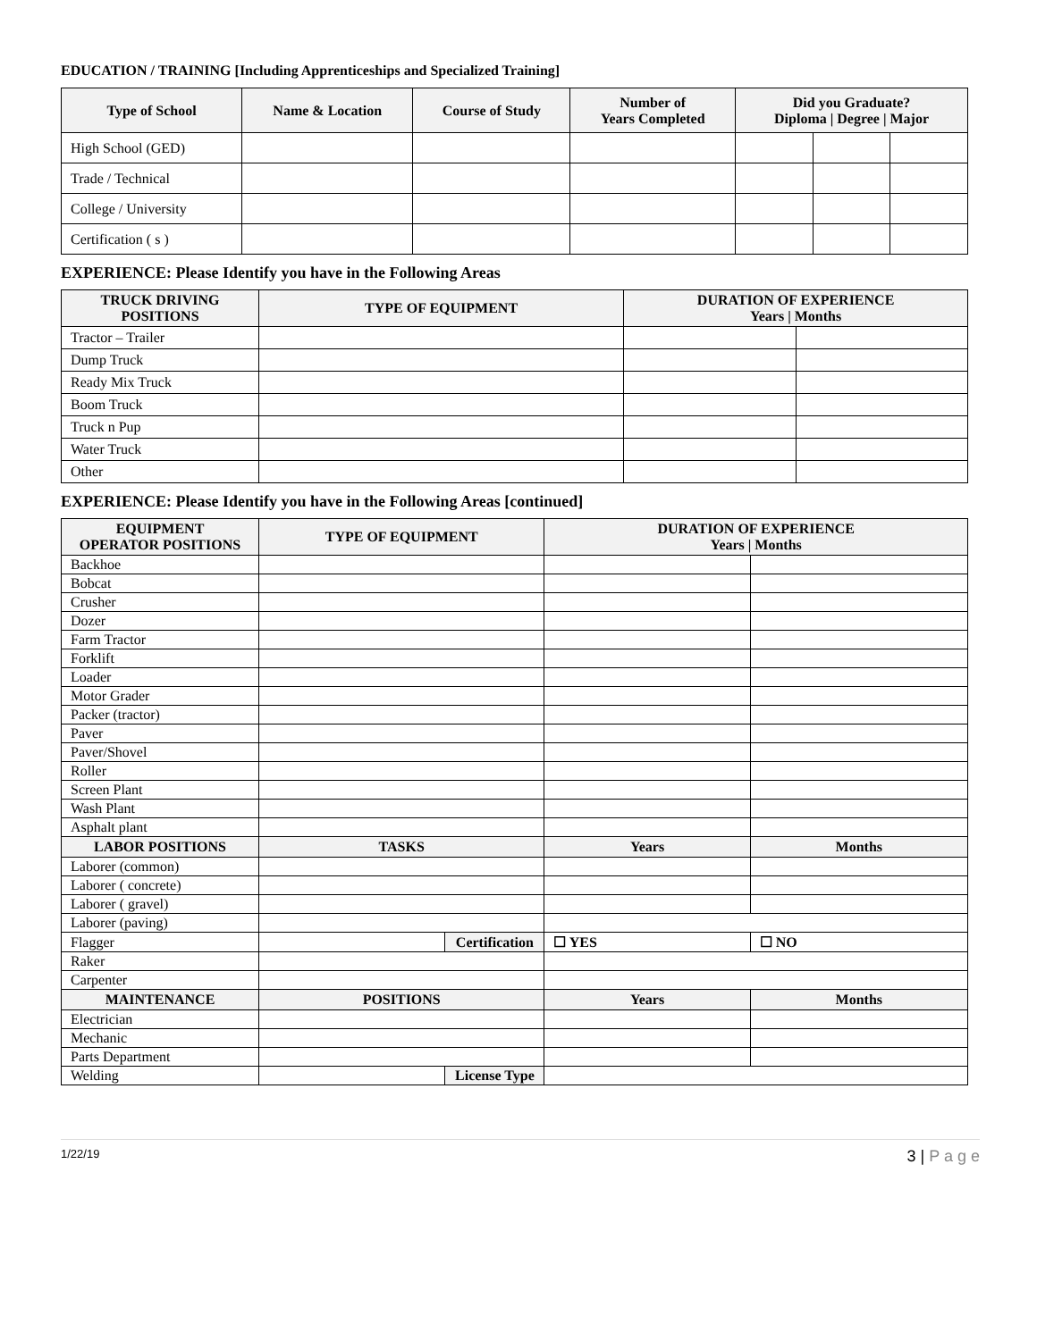EDUCATION / TRAINING [Including Apprenticeships and Specialized Training]
| Type of School | Name & Location | Course of Study | Number of Years Completed | Did you Graduate? Diploma / Degree / Major | | |
| --- | --- | --- | --- | --- | --- | --- |
| High School (GED) | | | | | | |
| Trade / Technical | | | | | | |
| College / University | | | | | | |
| Certification ( s ) | | | | | | |
EXPERIENCE: Please Identify you have in the Following Areas
| TRUCK DRIVING POSITIONS | TYPE OF EQUIPMENT | DURATION OF EXPERIENCE Years / Months | |
| --- | --- | --- | --- |
| Tractor – Trailer | | | |
| Dump Truck | | | |
| Ready Mix Truck | | | |
| Boom Truck | | | |
| Truck n Pup | | | |
| Water Truck | | | |
| Other | | | |
EXPERIENCE: Please Identify you have in the Following Areas [continued]
| EQUIPMENT OPERATOR POSITIONS | TYPE OF EQUIPMENT | | DURATION OF EXPERIENCE Years / Months | |
| --- | --- | --- | --- | --- |
| Backhoe | | | | |
| Bobcat | | | | |
| Crusher | | | | |
| Dozer | | | | |
| Farm Tractor | | | | |
| Forklift | | | | |
| Loader | | | | |
| Motor Grader | | | | |
| Packer (tractor) | | | | |
| Paver | | | | |
| Paver/Shovel | | | | |
| Roller | | | | |
| Screen Plant | | | | |
| Wash Plant | | | | |
| Asphalt plant | | | | |
| LABOR POSITIONS | TASKS | | Years | Months |
| Laborer (common) | | | | |
| Laborer ( concrete) | | | | |
| Laborer ( gravel) | | | | |
| Laborer (paving) | | | | |
| Flagger | | Certification | ☐ YES | ☐ NO |
| Raker | | | | |
| Carpenter | | | | |
| MAINTENANCE | POSITIONS | | Years | Months |
| Electrician | | | | |
| Mechanic | | | | |
| Parts Department | | | | |
| Welding | | License Type | | |
1/22/19 3 | P a g e